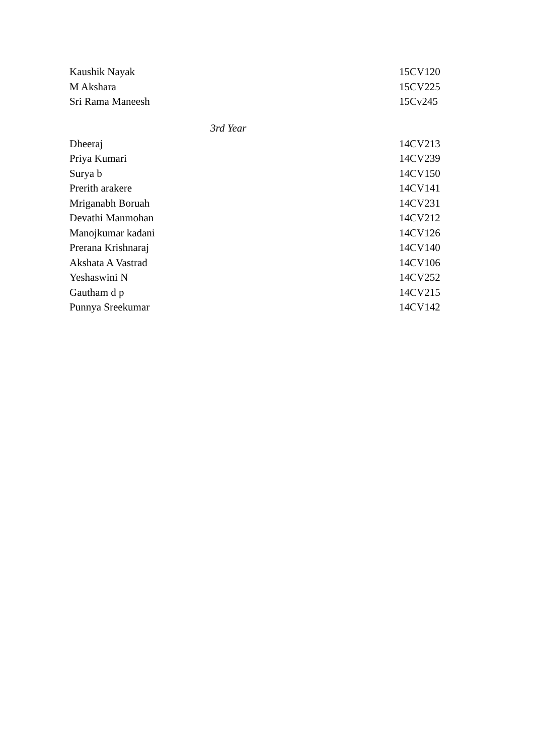| Kaushik Nayak | 15CV120 |
| M Akshara | 15CV225 |
| Sri Rama Maneesh | 15Cv245 |
| 3rd Year | |
| Dheeraj | 14CV213 |
| Priya Kumari | 14CV239 |
| Surya b | 14CV150 |
| Prerith arakere | 14CV141 |
| Mriganabh Boruah | 14CV231 |
| Devathi Manmohan | 14CV212 |
| Manojkumar kadani | 14CV126 |
| Prerana Krishnaraj | 14CV140 |
| Akshata A Vastrad | 14CV106 |
| Yeshaswini N | 14CV252 |
| Gautham d p | 14CV215 |
| Punnya Sreekumar | 14CV142 |